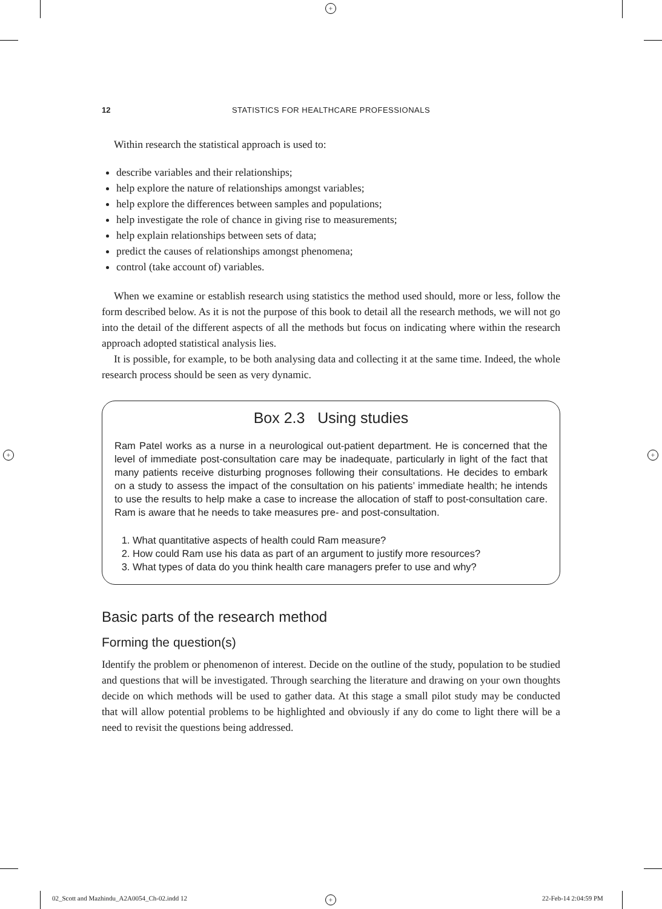+
+ +
+
12 STATISTICS FOR HEALTHCARE PROFESSIONALS
Within research the statistical approach is used to:
describe variables and their relationships;
help explore the nature of relationships amongst variables;
help explore the differences between samples and populations;
help investigate the role of chance in giving rise to measurements;
help explain relationships between sets of data;
predict the causes of relationships amongst phenomena;
control (take account of) variables.
When we examine or establish research using statistics the method used should, more or less, follow the form described below. As it is not the purpose of this book to detail all the research methods, we will not go into the detail of the different aspects of all the methods but focus on indicating where within the research approach adopted statistical analysis lies.
It is possible, for example, to be both analysing data and collecting it at the same time. Indeed, the whole research process should be seen as very dynamic.
Box 2.3 Using studies
Ram Patel works as a nurse in a neurological out-patient department. He is concerned that the level of immediate post-consultation care may be inadequate, particularly in light of the fact that many patients receive disturbing prognoses following their consultations. He decides to embark on a study to assess the impact of the consultation on his patients’ immediate health; he intends to use the results to help make a case to increase the allocation of staff to post-consultation care. Ram is aware that he needs to take measures pre- and post-consultation.
1. What quantitative aspects of health could Ram measure?
2. How could Ram use his data as part of an argument to justify more resources?
3. What types of data do you think health care managers prefer to use and why?
Basic parts of the research method
Forming the question(s)
Identify the problem or phenomenon of interest. Decide on the outline of the study, population to be studied and questions that will be investigated. Through searching the literature and drawing on your own thoughts decide on which methods will be used to gather data. At this stage a small pilot study may be conducted that will allow potential problems to be highlighted and obviously if any do come to light there will be a need to revisit the questions being addressed.
02_Scott and Mazhindu_A2A0054_Ch-02.indd 12
22-Feb-14 2:04:59 PM